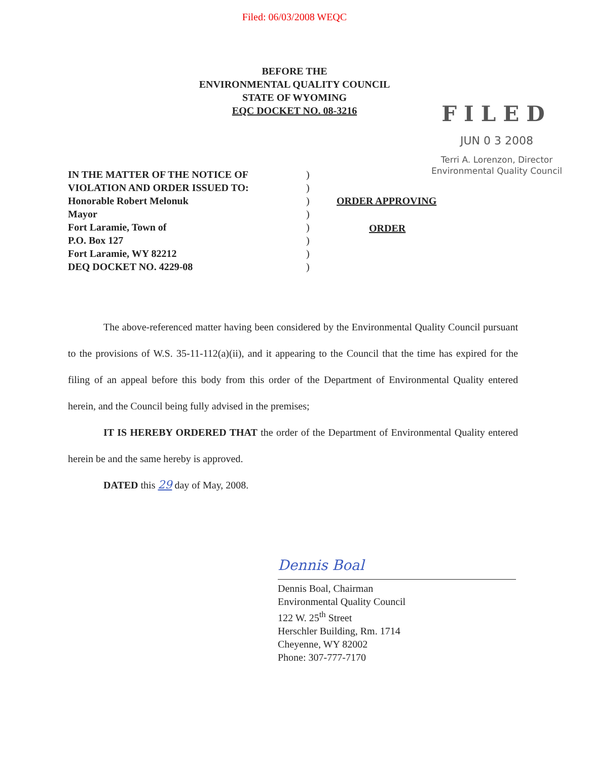Filed: 06/03/2008 WEQC
BEFORE THE
ENVIRONMENTAL QUALITY COUNCIL
STATE OF WYOMING
EQC DOCKET NO. 08-3216
FILED
JUN 0 3 2008
Terri A. Lorenzon, Director
Environmental Quality Council
IN THE MATTER OF THE NOTICE OF
VIOLATION AND ORDER ISSUED TO:
Honorable Robert Melonuk
Mayor
Fort Laramie, Town of
P.O. Box 127
Fort Laramie, WY 82212
DEQ DOCKET NO. 4229-08
)
)
)
)
)
)
)
)
ORDER APPROVING
ORDER
The above-referenced matter having been considered by the Environmental Quality Council pursuant to the provisions of W.S. 35-11-112(a)(ii), and it appearing to the Council that the time has expired for the filing of an appeal before this body from this order of the Department of Environmental Quality entered herein, and the Council being fully advised in the premises;
IT IS HEREBY ORDERED THAT the order of the Department of Environmental Quality entered herein be and the same hereby is approved.
DATED this 29 day of May, 2008.
Dennis Boal
Dennis Boal, Chairman
Environmental Quality Council
122 W. 25<sup>th</sup> Street
Herschler Building, Rm. 1714
Cheyenne, WY 82002
Phone: 307-777-7170